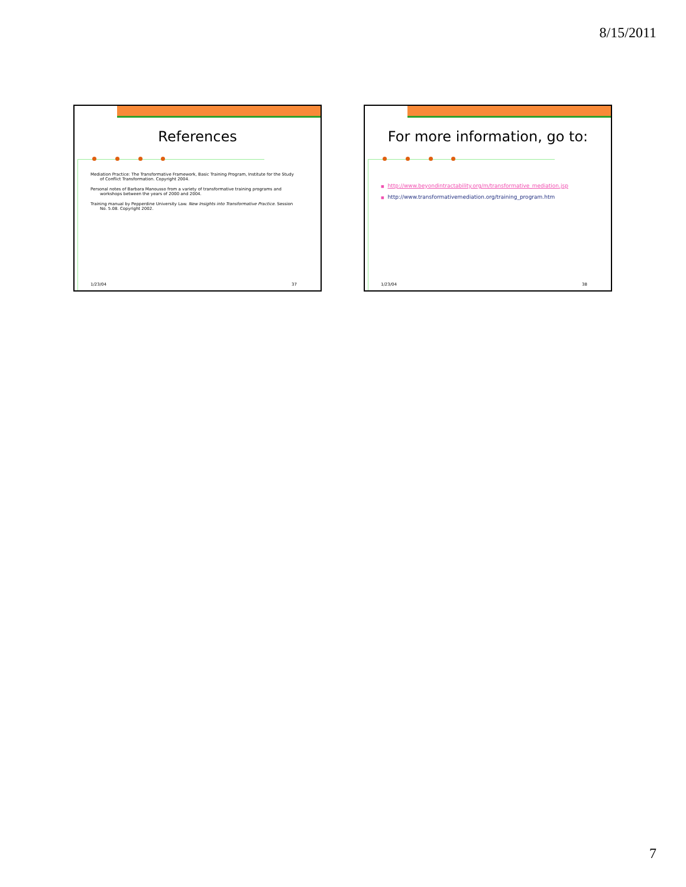8/15/2011
References
Mediation Practice: The Transformative Framework, Basic Training Program, Institute for the Study of Conflict Transformation. Copyright 2004.
Personal notes of Barbara Manousso from a variety of transformative training programs and workshops between the years of 2000 and 2004.
Training manual by Pepperdine University Law. New Insights into Transformative Practice. Session No. 5.08. Copyright 2002.
1/23/04 37
For more information, go to:
■ http://www.beyondintractability.org/m/transformative_mediation.jsp
■ http://www.transformativemediation.org/training_program.htm
1/23/04 38
7